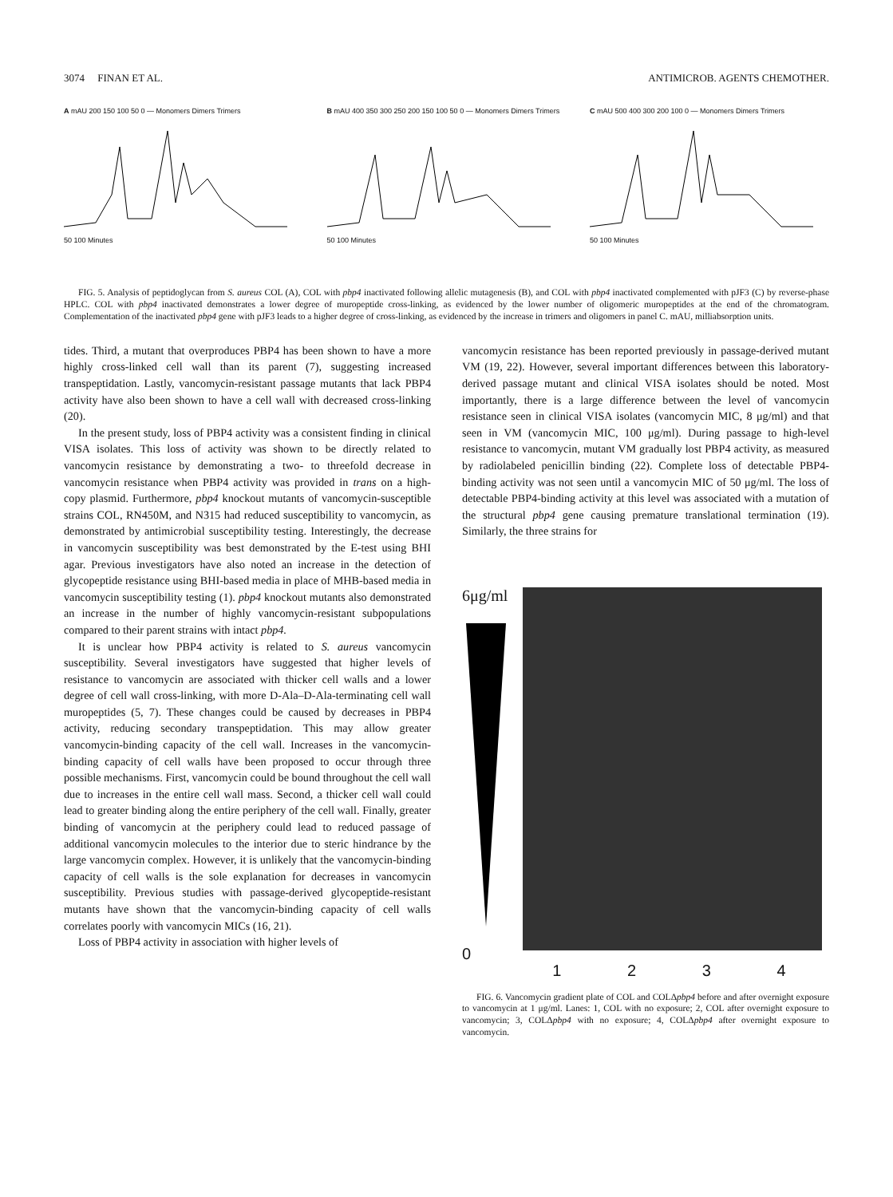3074 FINAN ET AL. ANTIMICROB. AGENTS CHEMOTHER.
A mAU 200 150 100 50 0 — Monomers Dimers Trimers
50 100 Minutes
B mAU 400 350 300 250 200 150 100 50 0 — Monomers Dimers Trimers
50 100 Minutes
C mAU 500 400 300 200 100 0 — Monomers Dimers Trimers
50 100 Minutes
FIG. 5. Analysis of peptidoglycan from S. aureus COL (A), COL with pbp4 inactivated following allelic mutagenesis (B), and COL with pbp4 inactivated complemented with pJF3 (C) by reverse-phase HPLC. COL with pbp4 inactivated demonstrates a lower degree of muropeptide cross-linking, as evidenced by the lower number of oligomeric muropeptides at the end of the chromatogram. Complementation of the inactivated pbp4 gene with pJF3 leads to a higher degree of cross-linking, as evidenced by the increase in trimers and oligomers in panel C. mAU, milliabsorption units.
tides. Third, a mutant that overproduces PBP4 has been shown to have a more highly cross-linked cell wall than its parent (7), suggesting increased transpeptidation. Lastly, vancomycin-resistant passage mutants that lack PBP4 activity have also been shown to have a cell wall with decreased cross-linking (20).
In the present study, loss of PBP4 activity was a consistent finding in clinical VISA isolates. This loss of activity was shown to be directly related to vancomycin resistance by demonstrating a two- to threefold decrease in vancomycin resistance when PBP4 activity was provided in trans on a high-copy plasmid. Furthermore, pbp4 knockout mutants of vancomycin-susceptible strains COL, RN450M, and N315 had reduced susceptibility to vancomycin, as demonstrated by antimicrobial susceptibility testing. Interestingly, the decrease in vancomycin susceptibility was best demonstrated by the E-test using BHI agar. Previous investigators have also noted an increase in the detection of glycopeptide resistance using BHI-based media in place of MHB-based media in vancomycin susceptibility testing (1). pbp4 knockout mutants also demonstrated an increase in the number of highly vancomycin-resistant subpopulations compared to their parent strains with intact pbp4.
It is unclear how PBP4 activity is related to S. aureus vancomycin susceptibility. Several investigators have suggested that higher levels of resistance to vancomycin are associated with thicker cell walls and a lower degree of cell wall cross-linking, with more D-Ala–D-Ala-terminating cell wall muropeptides (5, 7). These changes could be caused by decreases in PBP4 activity, reducing secondary transpeptidation. This may allow greater vancomycin-binding capacity of the cell wall. Increases in the vancomycin-binding capacity of cell walls have been proposed to occur through three possible mechanisms. First, vancomycin could be bound throughout the cell wall due to increases in the entire cell wall mass. Second, a thicker cell wall could lead to greater binding along the entire periphery of the cell wall. Finally, greater binding of vancomycin at the periphery could lead to reduced passage of additional vancomycin molecules to the interior due to steric hindrance by the large vancomycin complex. However, it is unlikely that the vancomycin-binding capacity of cell walls is the sole explanation for decreases in vancomycin susceptibility. Previous studies with passage-derived glycopeptide-resistant mutants have shown that the vancomycin-binding capacity of cell walls correlates poorly with vancomycin MICs (16, 21).
Loss of PBP4 activity in association with higher levels of
vancomycin resistance has been reported previously in passage-derived mutant VM (19, 22). However, several important differences between this laboratory-derived passage mutant and clinical VISA isolates should be noted. Most importantly, there is a large difference between the level of vancomycin resistance seen in clinical VISA isolates (vancomycin MIC, 8 μg/ml) and that seen in VM (vancomycin MIC, 100 μg/ml). During passage to high-level resistance to vancomycin, mutant VM gradually lost PBP4 activity, as measured by radiolabeled penicillin binding (22). Complete loss of detectable PBP4-binding activity was not seen until a vancomycin MIC of 50 μg/ml. The loss of detectable PBP4-binding activity at this level was associated with a mutation of the structural pbp4 gene causing premature translational termination (19). Similarly, the three strains for
6μg/ml
0
1 2 3 4
FIG. 6. Vancomycin gradient plate of COL and COLΔpbp4 before and after overnight exposure to vancomycin at 1 μg/ml. Lanes: 1, COL with no exposure; 2, COL after overnight exposure to vancomycin; 3, COLΔpbp4 with no exposure; 4, COLΔpbp4 after overnight exposure to vancomycin.